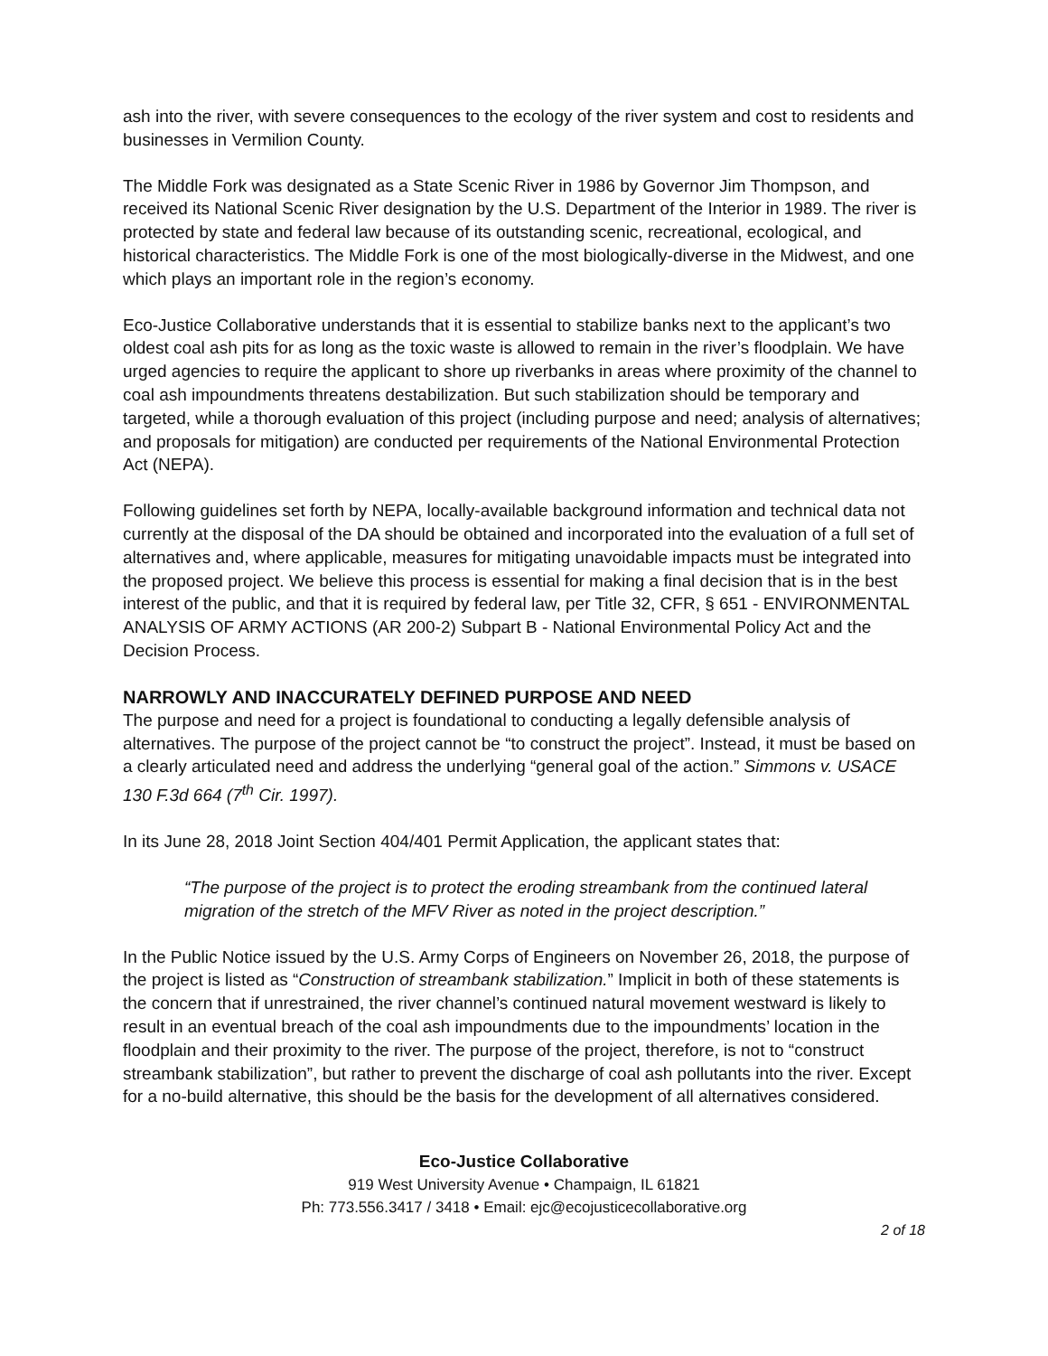ash into the river, with severe consequences to the ecology of the river system and cost to residents and businesses in Vermilion County.
The Middle Fork was designated as a State Scenic River in 1986 by Governor Jim Thompson, and received its National Scenic River designation by the U.S. Department of the Interior in 1989. The river is protected by state and federal law because of its outstanding scenic, recreational, ecological, and historical characteristics. The Middle Fork is one of the most biologically-diverse in the Midwest, and one which plays an important role in the region’s economy.
Eco-Justice Collaborative understands that it is essential to stabilize banks next to the applicant’s two oldest coal ash pits for as long as the toxic waste is allowed to remain in the river’s floodplain. We have urged agencies to require the applicant to shore up riverbanks in areas where proximity of the channel to coal ash impoundments threatens destabilization. But such stabilization should be temporary and targeted, while a thorough evaluation of this project (including purpose and need; analysis of alternatives; and proposals for mitigation) are conducted per requirements of the National Environmental Protection Act (NEPA).
Following guidelines set forth by NEPA, locally-available background information and technical data not currently at the disposal of the DA should be obtained and incorporated into the evaluation of a full set of alternatives and, where applicable, measures for mitigating unavoidable impacts must be integrated into the proposed project. We believe this process is essential for making a final decision that is in the best interest of the public, and that it is required by federal law, per Title 32, CFR, § 651 - ENVIRONMENTAL ANALYSIS OF ARMY ACTIONS (AR 200-2) Subpart B - National Environmental Policy Act and the Decision Process.
NARROWLY AND INACCURATELY DEFINED PURPOSE AND NEED
The purpose and need for a project is foundational to conducting a legally defensible analysis of alternatives. The purpose of the project cannot be “to construct the project”. Instead, it must be based on a clearly articulated need and address the underlying “general goal of the action.” Simmons v. USACE 130 F.3d 664 (7<sup>th</sup> Cir. 1997).
In its June 28, 2018 Joint Section 404/401 Permit Application, the applicant states that:
“The purpose of the project is to protect the eroding streambank from the continued lateral migration of the stretch of the MFV River as noted in the project description.”
In the Public Notice issued by the U.S. Army Corps of Engineers on November 26, 2018, the purpose of the project is listed as “Construction of streambank stabilization.” Implicit in both of these statements is the concern that if unrestrained, the river channel’s continued natural movement westward is likely to result in an eventual breach of the coal ash impoundments due to the impoundments’ location in the floodplain and their proximity to the river. The purpose of the project, therefore, is not to “construct streambank stabilization”, but rather to prevent the discharge of coal ash pollutants into the river. Except for a no-build alternative, this should be the basis for the development of all alternatives considered.
Eco-Justice Collaborative
919 West University Avenue • Champaign, IL 61821
Ph: 773.556.3417 / 3418 • Email: ejc@ecojusticecollaborative.org
2 of 18